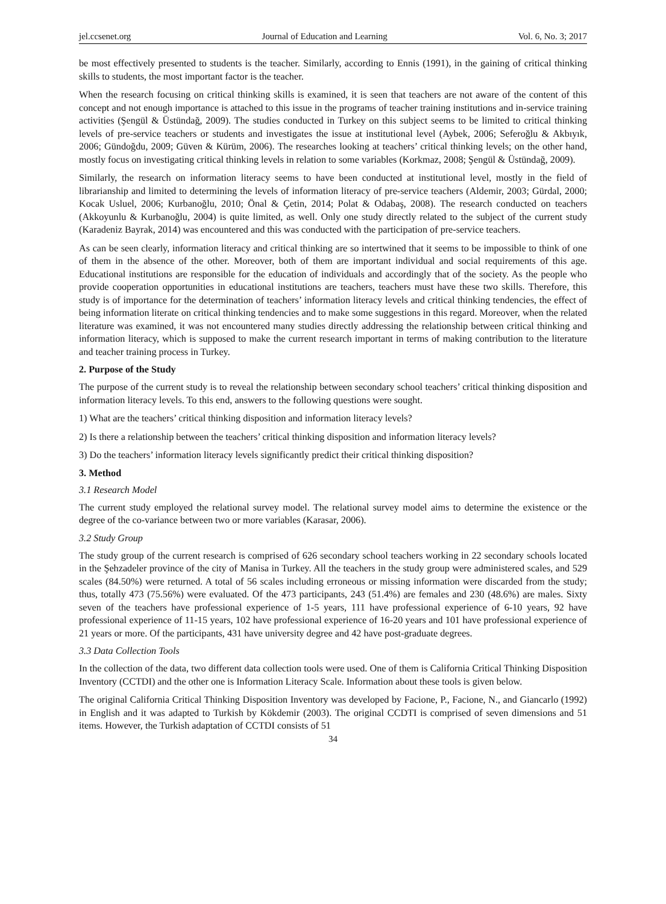jel.ccsenet.org Journal of Education and Learning Vol. 6, No. 3; 2017
be most effectively presented to students is the teacher. Similarly, according to Ennis (1991), in the gaining of critical thinking skills to students, the most important factor is the teacher.
When the research focusing on critical thinking skills is examined, it is seen that teachers are not aware of the content of this concept and not enough importance is attached to this issue in the programs of teacher training institutions and in-service training activities (Şengül & Üstündağ, 2009). The studies conducted in Turkey on this subject seems to be limited to critical thinking levels of pre-service teachers or students and investigates the issue at institutional level (Aybek, 2006; Seferoğlu & Akbıyık, 2006; Gündoğdu, 2009; Güven & Kürüm, 2006). The researches looking at teachers’ critical thinking levels; on the other hand, mostly focus on investigating critical thinking levels in relation to some variables (Korkmaz, 2008; Şengül & Üstündağ, 2009).
Similarly, the research on information literacy seems to have been conducted at institutional level, mostly in the field of librarianship and limited to determining the levels of information literacy of pre-service teachers (Aldemir, 2003; Gürdal, 2000; Kocak Usluel, 2006; Kurbanoğlu, 2010; Önal & Çetin, 2014; Polat & Odabaş, 2008). The research conducted on teachers (Akkoyunlu & Kurbanoğlu, 2004) is quite limited, as well. Only one study directly related to the subject of the current study (Karadeniz Bayrak, 2014) was encountered and this was conducted with the participation of pre-service teachers.
As can be seen clearly, information literacy and critical thinking are so intertwined that it seems to be impossible to think of one of them in the absence of the other. Moreover, both of them are important individual and social requirements of this age. Educational institutions are responsible for the education of individuals and accordingly that of the society. As the people who provide cooperation opportunities in educational institutions are teachers, teachers must have these two skills. Therefore, this study is of importance for the determination of teachers’ information literacy levels and critical thinking tendencies, the effect of being information literate on critical thinking tendencies and to make some suggestions in this regard. Moreover, when the related literature was examined, it was not encountered many studies directly addressing the relationship between critical thinking and information literacy, which is supposed to make the current research important in terms of making contribution to the literature and teacher training process in Turkey.
2. Purpose of the Study
The purpose of the current study is to reveal the relationship between secondary school teachers’ critical thinking disposition and information literacy levels. To this end, answers to the following questions were sought.
1) What are the teachers’ critical thinking disposition and information literacy levels?
2) Is there a relationship between the teachers’ critical thinking disposition and information literacy levels?
3) Do the teachers’ information literacy levels significantly predict their critical thinking disposition?
3. Method
3.1 Research Model
The current study employed the relational survey model. The relational survey model aims to determine the existence or the degree of the co-variance between two or more variables (Karasar, 2006).
3.2 Study Group
The study group of the current research is comprised of 626 secondary school teachers working in 22 secondary schools located in the Şehzadeler province of the city of Manisa in Turkey. All the teachers in the study group were administered scales, and 529 scales (84.50%) were returned. A total of 56 scales including erroneous or missing information were discarded from the study; thus, totally 473 (75.56%) were evaluated. Of the 473 participants, 243 (51.4%) are females and 230 (48.6%) are males. Sixty seven of the teachers have professional experience of 1-5 years, 111 have professional experience of 6-10 years, 92 have professional experience of 11-15 years, 102 have professional experience of 16-20 years and 101 have professional experience of 21 years or more. Of the participants, 431 have university degree and 42 have post-graduate degrees.
3.3 Data Collection Tools
In the collection of the data, two different data collection tools were used. One of them is California Critical Thinking Disposition Inventory (CCTDI) and the other one is Information Literacy Scale. Information about these tools is given below.
The original California Critical Thinking Disposition Inventory was developed by Facione, P., Facione, N., and Giancarlo (1992) in English and it was adapted to Turkish by Kökdemir (2003). The original CCDTI is comprised of seven dimensions and 51 items. However, the Turkish adaptation of CCTDI consists of 51
34